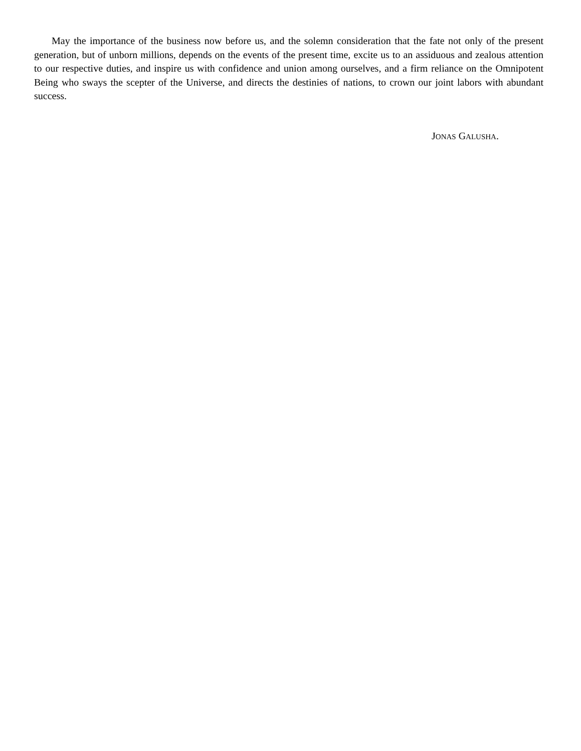May the importance of the business now before us, and the solemn consideration that the fate not only of the present generation, but of unborn millions, depends on the events of the present time, excite us to an assiduous and zealous attention to our respective duties, and inspire us with confidence and union among ourselves, and a firm reliance on the Omnipotent Being who sways the scepter of the Universe, and directs the destinies of nations, to crown our joint labors with abundant success.
JONAS GALUSHA.